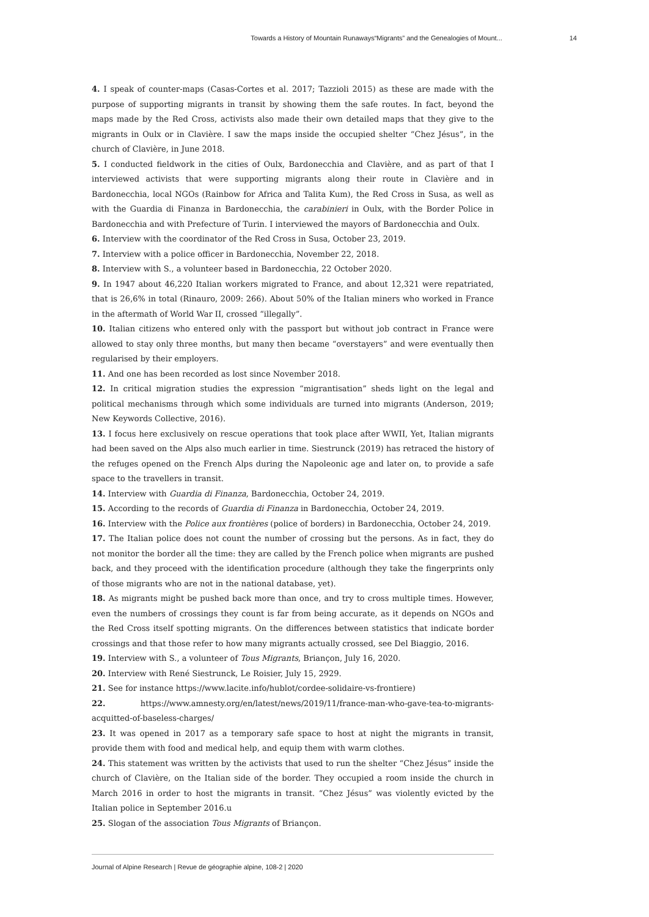Towards a History of Mountain Runaways“Migrants” and the Genealogies of Mount... 14
4. I speak of counter-maps (Casas-Cortes et al. 2017; Tazzioli 2015) as these are made with the purpose of supporting migrants in transit by showing them the safe routes. In fact, beyond the maps made by the Red Cross, activists also made their own detailed maps that they give to the migrants in Oulx or in Clavière. I saw the maps inside the occupied shelter “Chez Jésus”, in the church of Clavière, in June 2018.
5. I conducted fieldwork in the cities of Oulx, Bardonecchia and Clavière, and as part of that I interviewed activists that were supporting migrants along their route in Clavière and in Bardonecchia, local NGOs (Rainbow for Africa and Talita Kum), the Red Cross in Susa, as well as with the Guardia di Finanza in Bardonecchia, the carabinieri in Oulx, with the Border Police in Bardonecchia and with Prefecture of Turin. I interviewed the mayors of Bardonecchia and Oulx.
6. Interview with the coordinator of the Red Cross in Susa, October 23, 2019.
7. Interview with a police officer in Bardonecchia, November 22, 2018.
8. Interview with S., a volunteer based in Bardonecchia, 22 October 2020.
9. In 1947 about 46,220 Italian workers migrated to France, and about 12,321 were repatriated, that is 26,6% in total (Rinauro, 2009: 266). About 50% of the Italian miners who worked in France in the aftermath of World War II, crossed “illegally”.
10. Italian citizens who entered only with the passport but without job contract in France were allowed to stay only three months, but many then became “overstayers” and were eventually then regularised by their employers.
11. And one has been recorded as lost since November 2018.
12. In critical migration studies the expression “migrantisation” sheds light on the legal and political mechanisms through which some individuals are turned into migrants (Anderson, 2019; New Keywords Collective, 2016).
13. I focus here exclusively on rescue operations that took place after WWII, Yet, Italian migrants had been saved on the Alps also much earlier in time. Siestrunck (2019) has retraced the history of the refuges opened on the French Alps during the Napoleonic age and later on, to provide a safe space to the travellers in transit.
14. Interview with Guardia di Finanza, Bardonecchia, October 24, 2019.
15. According to the records of Guardia di Finanza in Bardonecchia, October 24, 2019.
16. Interview with the Police aux frontières (police of borders) in Bardonecchia, October 24, 2019.
17. The Italian police does not count the number of crossing but the persons. As in fact, they do not monitor the border all the time: they are called by the French police when migrants are pushed back, and they proceed with the identification procedure (although they take the fingerprints only of those migrants who are not in the national database, yet).
18. As migrants might be pushed back more than once, and try to cross multiple times. However, even the numbers of crossings they count is far from being accurate, as it depends on NGOs and the Red Cross itself spotting migrants. On the differences between statistics that indicate border crossings and that those refer to how many migrants actually crossed, see Del Biaggio, 2016.
19. Interview with S., a volunteer of Tous Migrants, Briançon, July 16, 2020.
20. Interview with René Siestrunck, Le Roisier, July 15, 2929.
21. See for instance https://www.lacite.info/hublot/cordee-solidaire-vs-frontiere)
22. https://www.amnesty.org/en/latest/news/2019/11/france-man-who-gave-tea-to-migrants-acquitted-of-baseless-charges/
23. It was opened in 2017 as a temporary safe space to host at night the migrants in transit, provide them with food and medical help, and equip them with warm clothes.
24. This statement was written by the activists that used to run the shelter “Chez Jésus” inside the church of Clavière, on the Italian side of the border. They occupied a room inside the church in March 2016 in order to host the migrants in transit. “Chez Jésus” was violently evicted by the Italian police in September 2016.u
25. Slogan of the association Tous Migrants of Briançon.
Journal of Alpine Research | Revue de géographie alpine, 108-2 | 2020